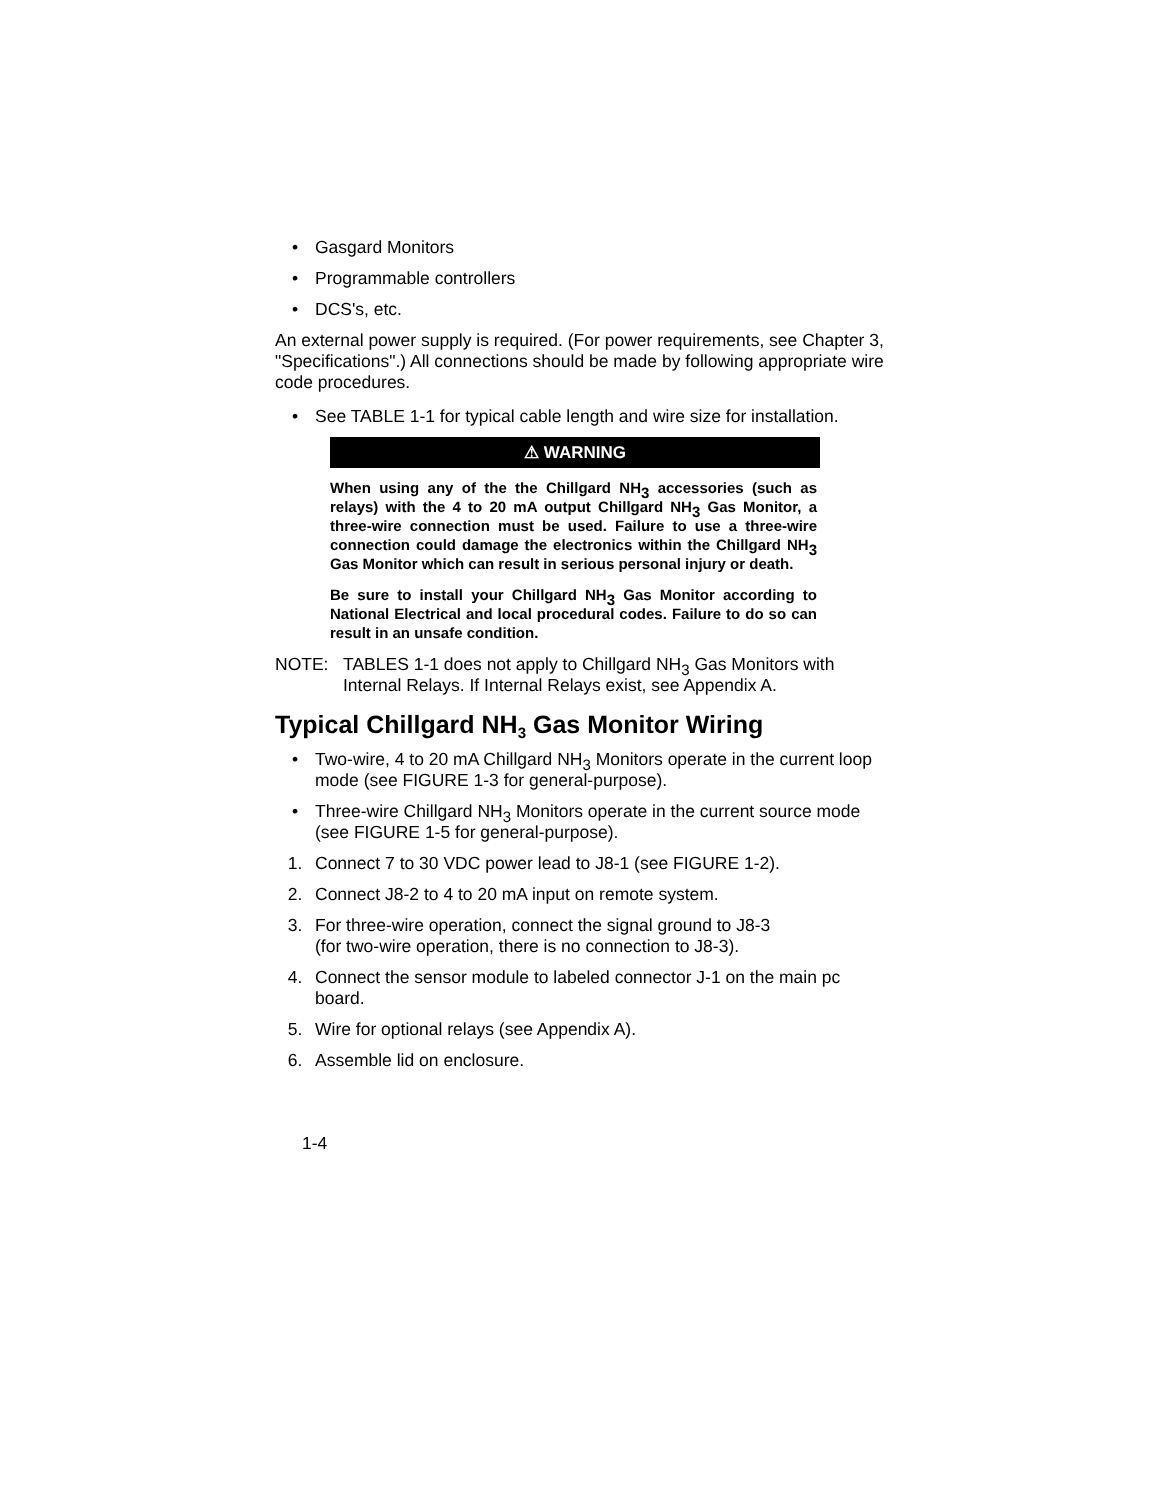• Gasgard Monitors
• Programmable controllers
• DCS's, etc.
An external power supply is required. (For power requirements, see Chapter 3, "Specifications".) All connections should be made by following appropriate wire code procedures.
• See TABLE 1-1 for typical cable length and wire size for installation.
⚠ WARNING
When using any of the the Chillgard NH<sub>3</sub> accessories (such as relays) with the 4 to 20 mA output Chillgard NH<sub>3</sub> Gas Monitor, a three-wire connection must be used. Failure to use a three-wire connection could damage the electronics within the Chillgard NH<sub>3</sub> Gas Monitor which can result in serious personal injury or death.
Be sure to install your Chillgard NH<sub>3</sub> Gas Monitor according to National Electrical and local procedural codes. Failure to do so can result in an unsafe condition.
NOTE: TABLES 1-1 does not apply to Chillgard NH<sub>3</sub> Gas Monitors with Internal Relays. If Internal Relays exist, see Appendix A.
Typical Chillgard NH<sub>3</sub> Gas Monitor Wiring
• Two-wire, 4 to 20 mA Chillgard NH<sub>3</sub> Monitors operate in the current loop mode (see FIGURE 1-3 for general-purpose).
• Three-wire Chillgard NH<sub>3</sub> Monitors operate in the current source mode (see FIGURE 1-5 for general-purpose).
1. Connect 7 to 30 VDC power lead to J8-1 (see FIGURE 1-2).
2. Connect J8-2 to 4 to 20 mA input on remote system.
3. For three-wire operation, connect the signal ground to J8-3
(for two-wire operation, there is no connection to J8-3).
4. Connect the sensor module to labeled connector J-1 on the main pc board.
5. Wire for optional relays (see Appendix A).
6. Assemble lid on enclosure.
1-4